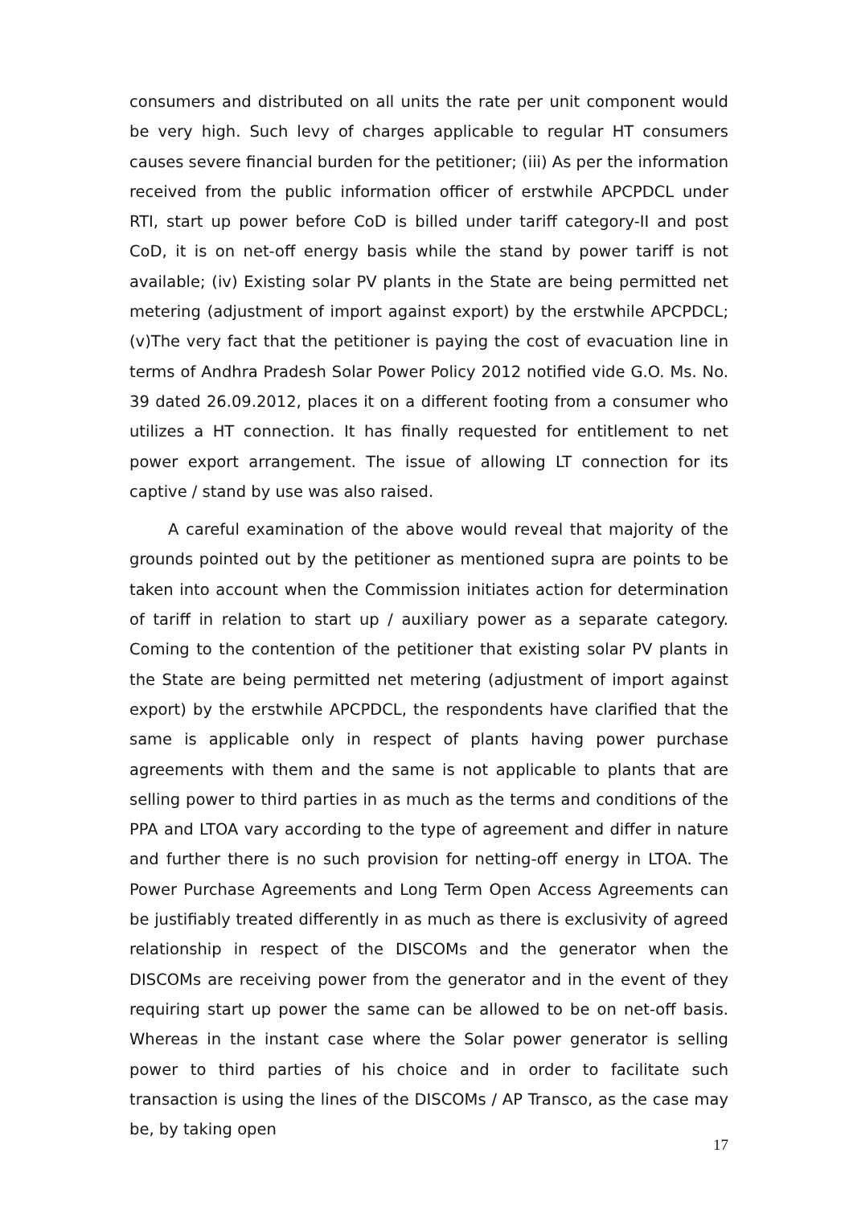consumers and distributed on all units the rate per unit component would be very high. Such levy of charges applicable to regular HT consumers causes severe financial burden for the petitioner; (iii) As per the information received from the public information officer of erstwhile APCPDCL under RTI, start up power before CoD is billed under tariff category-II and post CoD, it is on net-off energy basis while the stand by power tariff is not available; (iv) Existing solar PV plants in the State are being permitted net metering (adjustment of import against export) by the erstwhile APCPDCL; (v)The very fact that the petitioner is paying the cost of evacuation line in terms of Andhra Pradesh Solar Power Policy 2012 notified vide G.O. Ms. No. 39 dated 26.09.2012, places it on a different footing from a consumer who utilizes a HT connection. It has finally requested for entitlement to net power export arrangement. The issue of allowing LT connection for its captive / stand by use was also raised.
A careful examination of the above would reveal that majority of the grounds pointed out by the petitioner as mentioned supra are points to be taken into account when the Commission initiates action for determination of tariff in relation to start up / auxiliary power as a separate category. Coming to the contention of the petitioner that existing solar PV plants in the State are being permitted net metering (adjustment of import against export) by the erstwhile APCPDCL, the respondents have clarified that the same is applicable only in respect of plants having power purchase agreements with them and the same is not applicable to plants that are selling power to third parties in as much as the terms and conditions of the PPA and LTOA vary according to the type of agreement and differ in nature and further there is no such provision for netting-off energy in LTOA. The Power Purchase Agreements and Long Term Open Access Agreements can be justifiably treated differently in as much as there is exclusivity of agreed relationship in respect of the DISCOMs and the generator when the DISCOMs are receiving power from the generator and in the event of they requiring start up power the same can be allowed to be on net-off basis. Whereas in the instant case where the Solar power generator is selling power to third parties of his choice and in order to facilitate such transaction is using the lines of the DISCOMs / AP Transco, as the case may be, by taking open
17